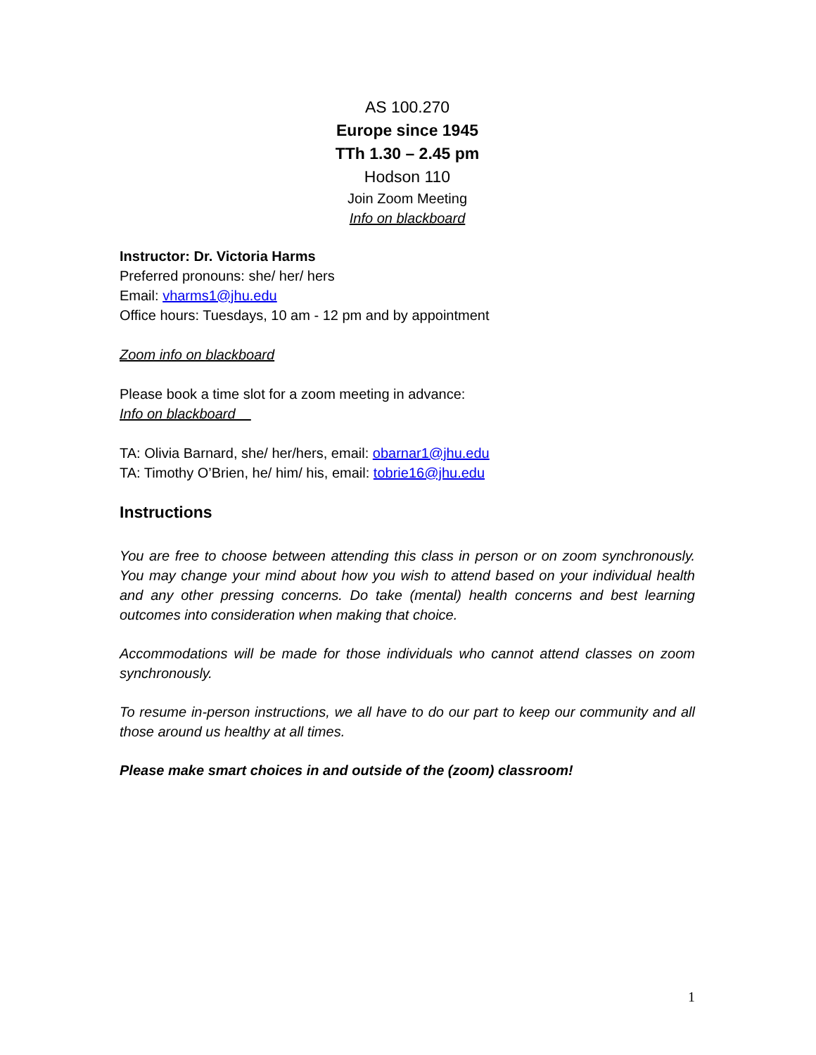AS 100.270
Europe since 1945
TTh 1.30 – 2.45 pm
Hodson 110
Join Zoom Meeting
Info on blackboard
Instructor: Dr. Victoria Harms
Preferred pronouns: she/ her/ hers
Email: vharms1@jhu.edu
Office hours: Tuesdays, 10 am - 12 pm and by appointment
Zoom info on blackboard
Please book a time slot for a zoom meeting in advance:
Info on blackboard
TA: Olivia Barnard, she/ her/hers, email: obarnar1@jhu.edu
TA: Timothy O’Brien, he/ him/ his, email: tobrie16@jhu.edu
Instructions
You are free to choose between attending this class in person or on zoom synchronously. You may change your mind about how you wish to attend based on your individual health and any other pressing concerns. Do take (mental) health concerns and best learning outcomes into consideration when making that choice.
Accommodations will be made for those individuals who cannot attend classes on zoom synchronously.
To resume in-person instructions, we all have to do our part to keep our community and all those around us healthy at all times.
Please make smart choices in and outside of the (zoom) classroom!
1